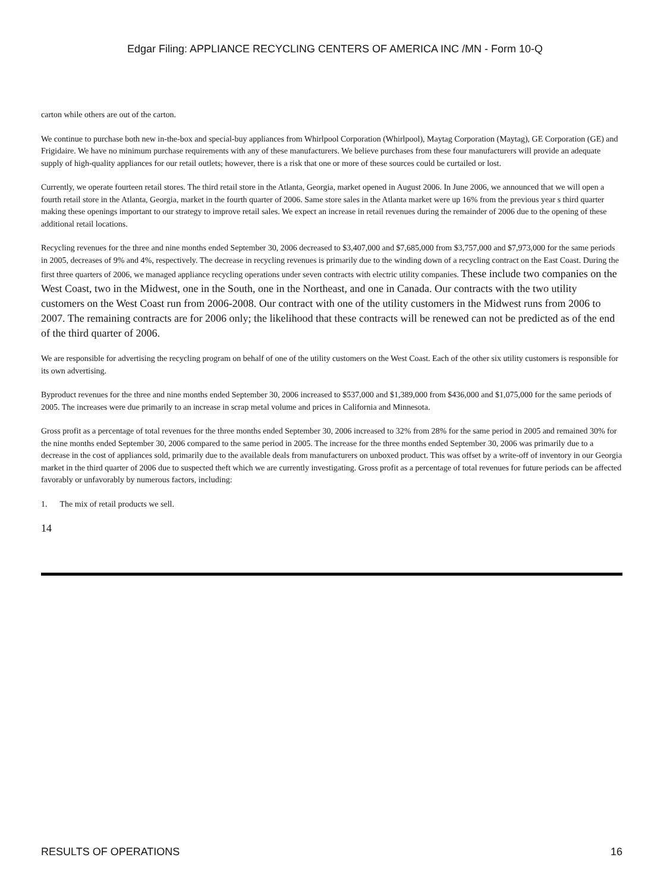Edgar Filing: APPLIANCE RECYCLING CENTERS OF AMERICA INC /MN - Form 10-Q
carton while others are out of the carton.
We continue to purchase both new in-the-box and special-buy appliances from Whirlpool Corporation (Whirlpool), Maytag Corporation (Maytag), GE Corporation (GE) and Frigidaire. We have no minimum purchase requirements with any of these manufacturers. We believe purchases from these four manufacturers will provide an adequate supply of high-quality appliances for our retail outlets; however, there is a risk that one or more of these sources could be curtailed or lost.
Currently, we operate fourteen retail stores. The third retail store in the Atlanta, Georgia, market opened in August 2006. In June 2006, we announced that we will open a fourth retail store in the Atlanta, Georgia, market in the fourth quarter of 2006. Same store sales in the Atlanta market were up 16% from the previous year s third quarter making these openings important to our strategy to improve retail sales. We expect an increase in retail revenues during the remainder of 2006 due to the opening of these additional retail locations.
Recycling revenues for the three and nine months ended September 30, 2006 decreased to $3,407,000 and $7,685,000 from $3,757,000 and $7,973,000 for the same periods in 2005, decreases of 9% and 4%, respectively. The decrease in recycling revenues is primarily due to the winding down of a recycling contract on the East Coast. During the first three quarters of 2006, we managed appliance recycling operations under seven contracts with electric utility companies. These include two companies on the West Coast, two in the Midwest, one in the South, one in the Northeast, and one in Canada. Our contracts with the two utility customers on the West Coast run from 2006-2008. Our contract with one of the utility customers in the Midwest runs from 2006 to 2007. The remaining contracts are for 2006 only; the likelihood that these contracts will be renewed can not be predicted as of the end of the third quarter of 2006.
We are responsible for advertising the recycling program on behalf of one of the utility customers on the West Coast. Each of the other six utility customers is responsible for its own advertising.
Byproduct revenues for the three and nine months ended September 30, 2006 increased to $537,000 and $1,389,000 from $436,000 and $1,075,000 for the same periods of 2005. The increases were due primarily to an increase in scrap metal volume and prices in California and Minnesota.
Gross profit as a percentage of total revenues for the three months ended September 30, 2006 increased to 32% from 28% for the same period in 2005 and remained 30% for the nine months ended September 30, 2006 compared to the same period in 2005. The increase for the three months ended September 30, 2006 was primarily due to a decrease in the cost of appliances sold, primarily due to the available deals from manufacturers on unboxed product. This was offset by a write-off of inventory in our Georgia market in the third quarter of 2006 due to suspected theft which we are currently investigating. Gross profit as a percentage of total revenues for future periods can be affected favorably or unfavorably by numerous factors, including:
1. The mix of retail products we sell.
14
RESULTS OF OPERATIONS 16